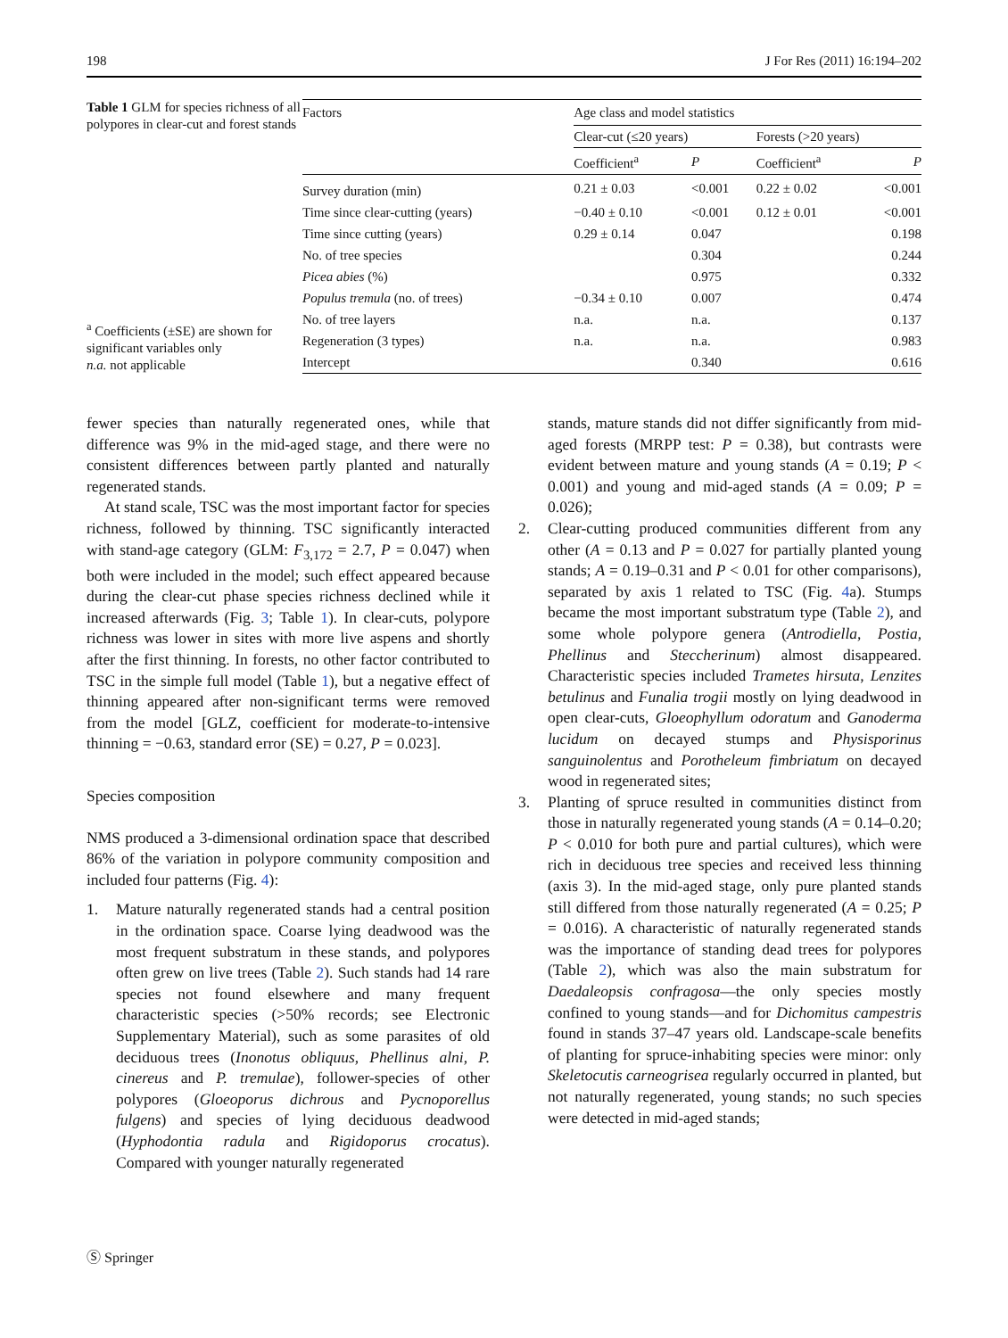198 J For Res (2011) 16:194–202
Table 1 GLM for species richness of all polypores in clear-cut and forest stands
<sup>a</sup> Coefficients (±SE) are shown for significant variables only
n.a. not applicable
| Factors | Age class and model statistics | | | |
| --- | --- | --- | --- | --- |
| | Clear-cut (≤20 years) | | Forests (>20 years) | |
| | Coefficient<sup>a</sup> | P | Coefficient<sup>a</sup> | P |
| Survey duration (min) | 0.21 ± 0.03 | <0.001 | 0.22 ± 0.02 | <0.001 |
| Time since clear-cutting (years) | −0.40 ± 0.10 | <0.001 | 0.12 ± 0.01 | <0.001 |
| Time since cutting (years) | 0.29 ± 0.14 | 0.047 | | 0.198 |
| No. of tree species | | 0.304 | | 0.244 |
| Picea abies (%) | | 0.975 | | 0.332 |
| Populus tremula (no. of trees) | −0.34 ± 0.10 | 0.007 | | 0.474 |
| No. of tree layers | n.a. | n.a. | | 0.137 |
| Regeneration (3 types) | n.a. | n.a. | | 0.983 |
| Intercept | | 0.340 | | 0.616 |
fewer species than naturally regenerated ones, while that difference was 9% in the mid-aged stage, and there were no consistent differences between partly planted and naturally regenerated stands.
At stand scale, TSC was the most important factor for species richness, followed by thinning. TSC significantly interacted with stand-age category (GLM: F<sub>3,172</sub> = 2.7, P = 0.047) when both were included in the model; such effect appeared because during the clear-cut phase species richness declined while it increased afterwards (Fig. 3; Table 1). In clear-cuts, polypore richness was lower in sites with more live aspens and shortly after the first thinning. In forests, no other factor contributed to TSC in the simple full model (Table 1), but a negative effect of thinning appeared after non-significant terms were removed from the model [GLZ, coefficient for moderate-to-intensive thinning = −0.63, standard error (SE) = 0.27, P = 0.023].
Species composition
NMS produced a 3-dimensional ordination space that described 86% of the variation in polypore community composition and included four patterns (Fig. 4):
1. Mature naturally regenerated stands had a central position in the ordination space. Coarse lying deadwood was the most frequent substratum in these stands, and polypores often grew on live trees (Table 2). Such stands had 14 rare species not found elsewhere and many frequent characteristic species (>50% records; see Electronic Supplementary Material), such as some parasites of old deciduous trees (Inonotus obliquus, Phellinus alni, P. cinereus and P. tremulae), follower-species of other polypores (Gloeoporus dichrous and Pycnoporellus fulgens) and species of lying deciduous deadwood (Hyphodontia radula and Rigidoporus crocatus). Compared with younger naturally regenerated
stands, mature stands did not differ significantly from mid-aged forests (MRPP test: P = 0.38), but contrasts were evident between mature and young stands (A = 0.19; P < 0.001) and young and mid-aged stands (A = 0.09; P = 0.026);
2. Clear-cutting produced communities different from any other (A = 0.13 and P = 0.027 for partially planted young stands; A = 0.19–0.31 and P < 0.01 for other comparisons), separated by axis 1 related to TSC (Fig. 4a). Stumps became the most important substratum type (Table 2), and some whole polypore genera (Antrodiella, Postia, Phellinus and Steccherinum) almost disappeared. Characteristic species included Trametes hirsuta, Lenzites betulinus and Funalia trogii mostly on lying deadwood in open clear-cuts, Gloeophyllum odoratum and Ganoderma lucidum on decayed stumps and Physisporinus sanguinolentus and Porotheleum fimbriatum on decayed wood in regenerated sites;
3. Planting of spruce resulted in communities distinct from those in naturally regenerated young stands (A = 0.14–0.20; P < 0.010 for both pure and partial cultures), which were rich in deciduous tree species and received less thinning (axis 3). In the mid-aged stage, only pure planted stands still differed from those naturally regenerated (A = 0.25; P = 0.016). A characteristic of naturally regenerated stands was the importance of standing dead trees for polypores (Table 2), which was also the main substratum for Daedaleopsis confragosa—the only species mostly confined to young stands—and for Dichomitus campestris found in stands 37–47 years old. Landscape-scale benefits of planting for spruce-inhabiting species were minor: only Skeletocutis carneogrisea regularly occurred in planted, but not naturally regenerated, young stands; no such species were detected in mid-aged stands;
Ⓢ Springer